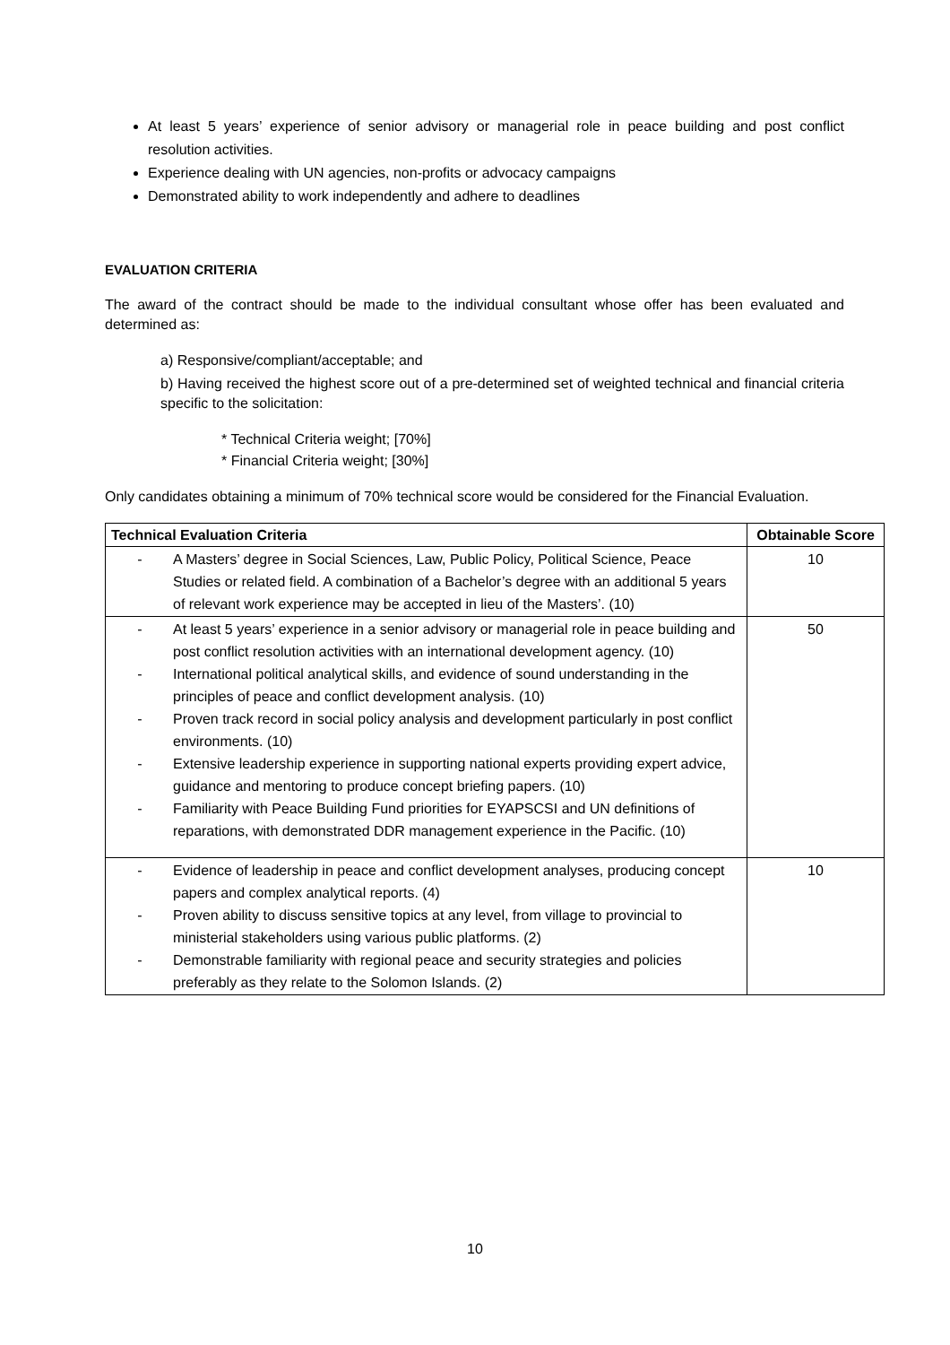At least 5 years’ experience of senior advisory or managerial role in peace building and post conflict resolution activities.
Experience dealing with UN agencies, non-profits or advocacy campaigns
Demonstrated ability to work independently and adhere to deadlines
EVALUATION CRITERIA
The award of the contract should be made to the individual consultant whose offer has been evaluated and determined as:
a) Responsive/compliant/acceptable; and
b) Having received the highest score out of a pre-determined set of weighted technical and financial criteria specific to the solicitation:
* Technical Criteria weight; [70%]
* Financial Criteria weight; [30%]
Only candidates obtaining a minimum of 70% technical score would be considered for the Financial Evaluation.
| Technical Evaluation Criteria | Obtainable Score |
| --- | --- |
| - A Masters’ degree in Social Sciences, Law, Public Policy, Political Science, Peace Studies or related field. A combination of a Bachelor’s degree with an additional 5 years of relevant work experience may be accepted in lieu of the Masters’. (10) | 10 |
| - At least 5 years’ experience in a senior advisory or managerial role in peace building and post conflict resolution activities with an international development agency. (10) - International political analytical skills, and evidence of sound understanding in the principles of peace and conflict development analysis. (10) - Proven track record in social policy analysis and development particularly in post conflict environments. (10) - Extensive leadership experience in supporting national experts providing expert advice, guidance and mentoring to produce concept briefing papers. (10) - Familiarity with Peace Building Fund priorities for EYAPSCSI and UN definitions of reparations, with demonstrated DDR management experience in the Pacific. (10) | 50 |
| - Evidence of leadership in peace and conflict development analyses, producing concept papers and complex analytical reports. (4) - Proven ability to discuss sensitive topics at any level, from village to provincial to ministerial stakeholders using various public platforms. (2) - Demonstrable familiarity with regional peace and security strategies and policies preferably as they relate to the Solomon Islands. (2) | 10 |
10